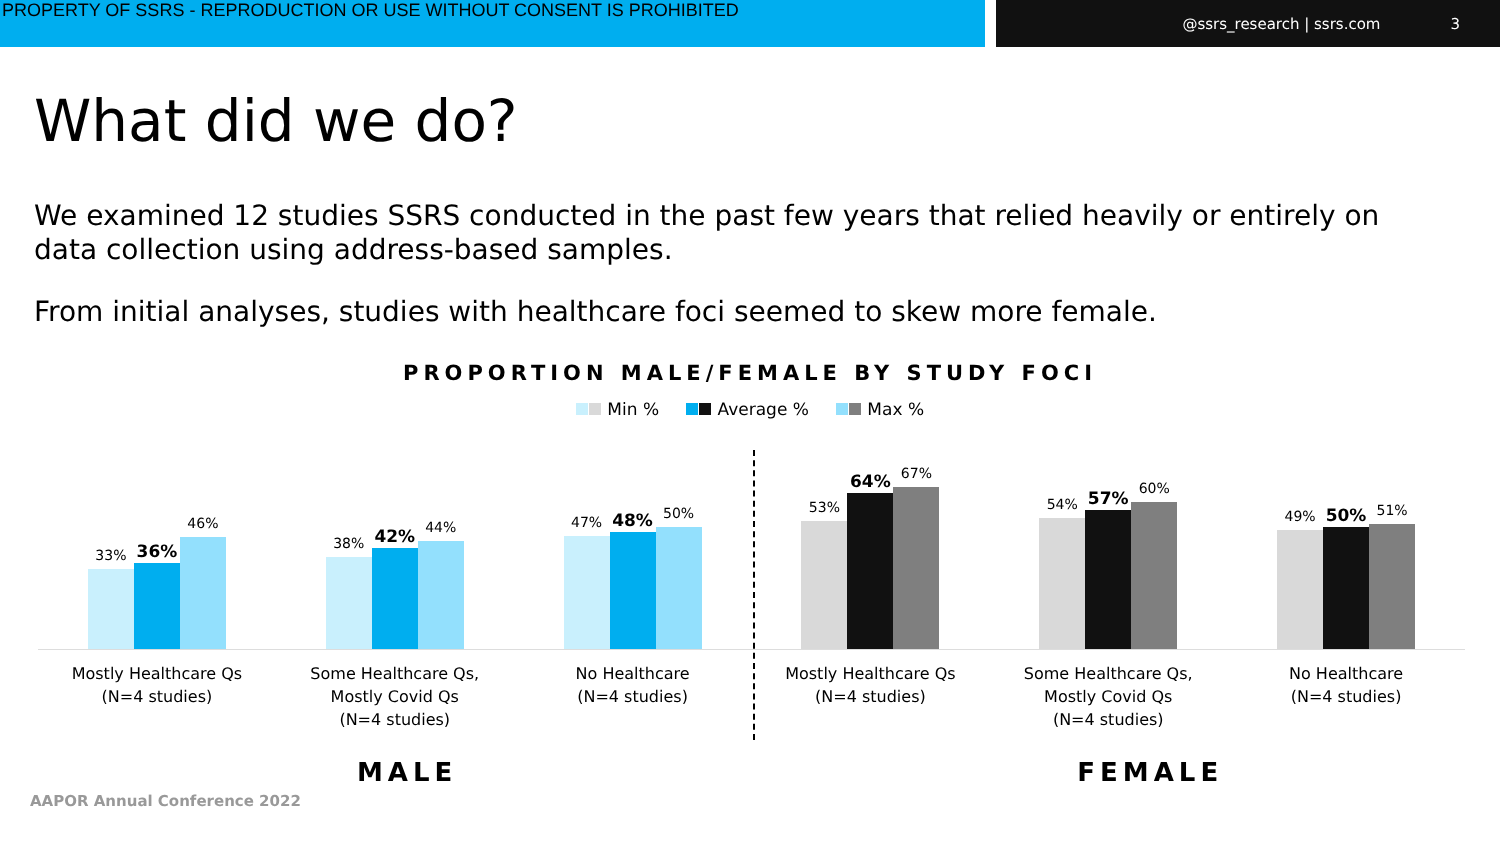PROPERTY OF SSRS - REPRODUCTION OR USE WITHOUT CONSENT IS PROHIBITED
@ssrs_research | ssrs.com 3
What did we do?
We examined 12 studies SSRS conducted in the past few years that relied heavily or entirely on data collection using address-based samples.
From initial analyses, studies with healthcare foci seemed to skew more female.
PROPORTION MALE/FEMALE BY STUDY FOCI
Min % Average % Max %
33%
36%
46%
38%
42%
44%
47%
48%
50%
53%
64%
67%
54%
57%
60%
49%
50%
51%
Mostly Healthcare Qs
(N=4 studies)
Some Healthcare Qs,
Mostly Covid Qs
(N=4 studies)
No Healthcare
(N=4 studies)
Mostly Healthcare Qs
(N=4 studies)
Some Healthcare Qs,
Mostly Covid Qs
(N=4 studies)
No Healthcare
(N=4 studies)
MALE FEMALE
AAPOR Annual Conference 2022